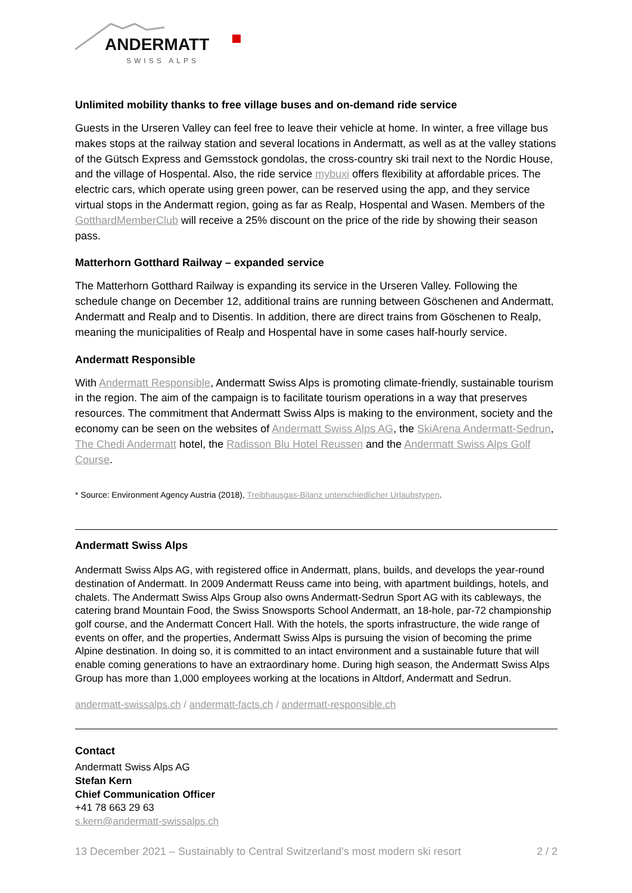ANDERMATT
SWISS ALPS
Unlimited mobility thanks to free village buses and on-demand ride service
Guests in the Urseren Valley can feel free to leave their vehicle at home. In winter, a free village bus makes stops at the railway station and several locations in Andermatt, as well as at the valley stations of the Gütsch Express and Gemsstock gondolas, the cross-country ski trail next to the Nordic House, and the village of Hospental. Also, the ride service mybuxi offers flexibility at affordable prices. The electric cars, which operate using green power, can be reserved using the app, and they service virtual stops in the Andermatt region, going as far as Realp, Hospental and Wasen. Members of the GotthardMemberClub will receive a 25% discount on the price of the ride by showing their season pass.
Matterhorn Gotthard Railway – expanded service
The Matterhorn Gotthard Railway is expanding its service in the Urseren Valley. Following the schedule change on December 12, additional trains are running between Göschenen and Andermatt, Andermatt and Realp and to Disentis. In addition, there are direct trains from Göschenen to Realp, meaning the municipalities of Realp and Hospental have in some cases half-hourly service.
Andermatt Responsible
With Andermatt Responsible, Andermatt Swiss Alps is promoting climate-friendly, sustainable tourism in the region. The aim of the campaign is to facilitate tourism operations in a way that preserves resources. The commitment that Andermatt Swiss Alps is making to the environment, society and the economy can be seen on the websites of Andermatt Swiss Alps AG, the SkiArena Andermatt-Sedrun, The Chedi Andermatt hotel, the Radisson Blu Hotel Reussen and the Andermatt Swiss Alps Golf Course.
* Source: Environment Agency Austria (2018), Treibhausgas-Bilanz unterschiedlicher Urlaubstypen.
Andermatt Swiss Alps
Andermatt Swiss Alps AG, with registered office in Andermatt, plans, builds, and develops the year-round destination of Andermatt. In 2009 Andermatt Reuss came into being, with apartment buildings, hotels, and chalets. The Andermatt Swiss Alps Group also owns Andermatt-Sedrun Sport AG with its cableways, the catering brand Mountain Food, the Swiss Snowsports School Andermatt, an 18-hole, par-72 championship golf course, and the Andermatt Concert Hall. With the hotels, the sports infrastructure, the wide range of events on offer, and the properties, Andermatt Swiss Alps is pursuing the vision of becoming the prime Alpine destination. In doing so, it is committed to an intact environment and a sustainable future that will enable coming generations to have an extraordinary home. During high season, the Andermatt Swiss Alps Group has more than 1,000 employees working at the locations in Altdorf, Andermatt and Sedrun.
andermatt-swissalps.ch / andermatt-facts.ch / andermatt-responsible.ch
Contact
Andermatt Swiss Alps AG
Stefan Kern
Chief Communication Officer
+41 78 663 29 63
s.kern@andermatt-swissalps.ch
13 December 2021 – Sustainably to Central Switzerland’s most modern ski resort 2 / 2